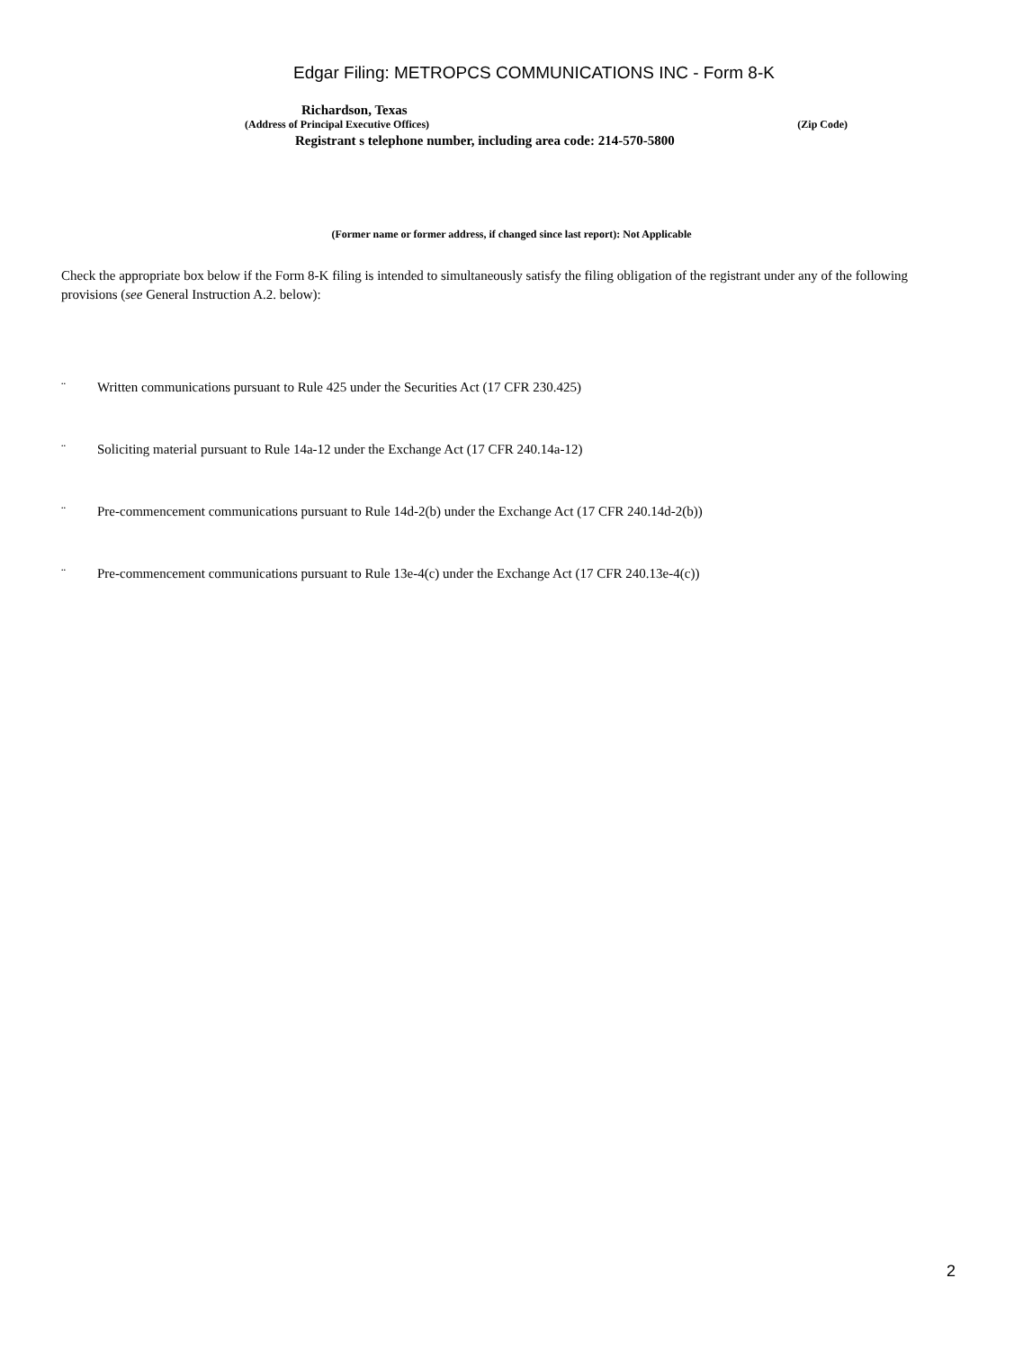Edgar Filing: METROPCS COMMUNICATIONS INC - Form 8-K
Richardson, Texas
(Address of Principal Executive Offices) (Zip Code)
Registrant s telephone number, including area code: 214-570-5800
(Former name or former address, if changed since last report): Not Applicable
Check the appropriate box below if the Form 8-K filing is intended to simultaneously satisfy the filing obligation of the registrant under any of the following provisions (see General Instruction A.2. below):
¨ Written communications pursuant to Rule 425 under the Securities Act (17 CFR 230.425)
¨ Soliciting material pursuant to Rule 14a-12 under the Exchange Act (17 CFR 240.14a-12)
¨ Pre-commencement communications pursuant to Rule 14d-2(b) under the Exchange Act (17 CFR 240.14d-2(b))
¨ Pre-commencement communications pursuant to Rule 13e-4(c) under the Exchange Act (17 CFR 240.13e-4(c))
2